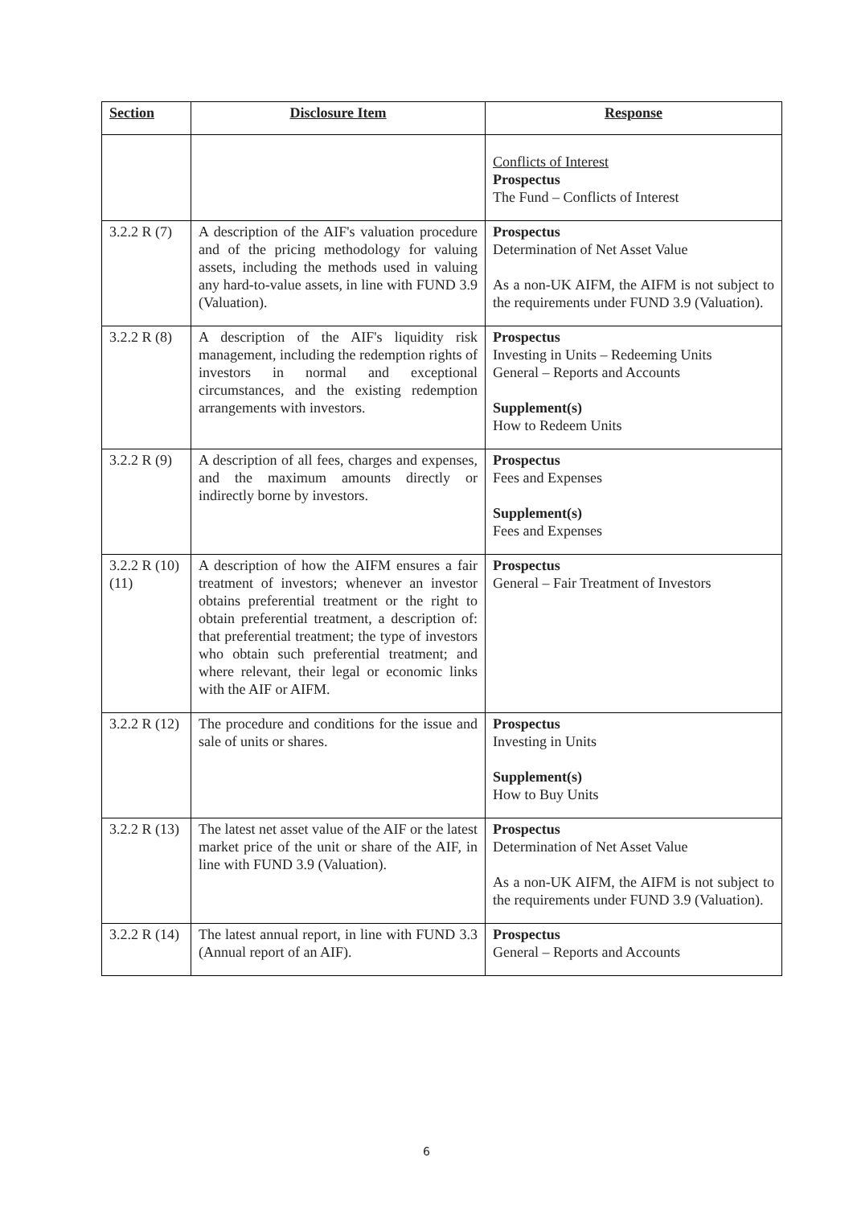| Section | Disclosure Item | Response |
| --- | --- | --- |
| | | Conflicts of Interest Prospectus The Fund – Conflicts of Interest |
| 3.2.2 R (7) | A description of the AIF's valuation procedure and of the pricing methodology for valuing assets, including the methods used in valuing any hard-to-value assets, in line with FUND 3.9 (Valuation). | Prospectus Determination of Net Asset Value As a non-UK AIFM, the AIFM is not subject to the requirements under FUND 3.9 (Valuation). |
| 3.2.2 R (8) | A description of the AIF's liquidity risk management, including the redemption rights of investors in normal and exceptional circumstances, and the existing redemption arrangements with investors. | Prospectus Investing in Units – Redeeming Units General – Reports and Accounts Supplement(s) How to Redeem Units |
| 3.2.2 R (9) | A description of all fees, charges and expenses, and the maximum amounts directly or indirectly borne by investors. | Prospectus Fees and Expenses Supplement(s) Fees and Expenses |
| 3.2.2 R (10) (11) | A description of how the AIFM ensures a fair treatment of investors; whenever an investor obtains preferential treatment or the right to obtain preferential treatment, a description of: that preferential treatment; the type of investors who obtain such preferential treatment; and where relevant, their legal or economic links with the AIF or AIFM. | Prospectus General – Fair Treatment of Investors |
| 3.2.2 R (12) | The procedure and conditions for the issue and sale of units or shares. | Prospectus Investing in Units Supplement(s) How to Buy Units |
| 3.2.2 R (13) | The latest net asset value of the AIF or the latest market price of the unit or share of the AIF, in line with FUND 3.9 (Valuation). | Prospectus Determination of Net Asset Value As a non-UK AIFM, the AIFM is not subject to the requirements under FUND 3.9 (Valuation). |
| 3.2.2 R (14) | The latest annual report, in line with FUND 3.3 (Annual report of an AIF). | Prospectus General – Reports and Accounts |
6